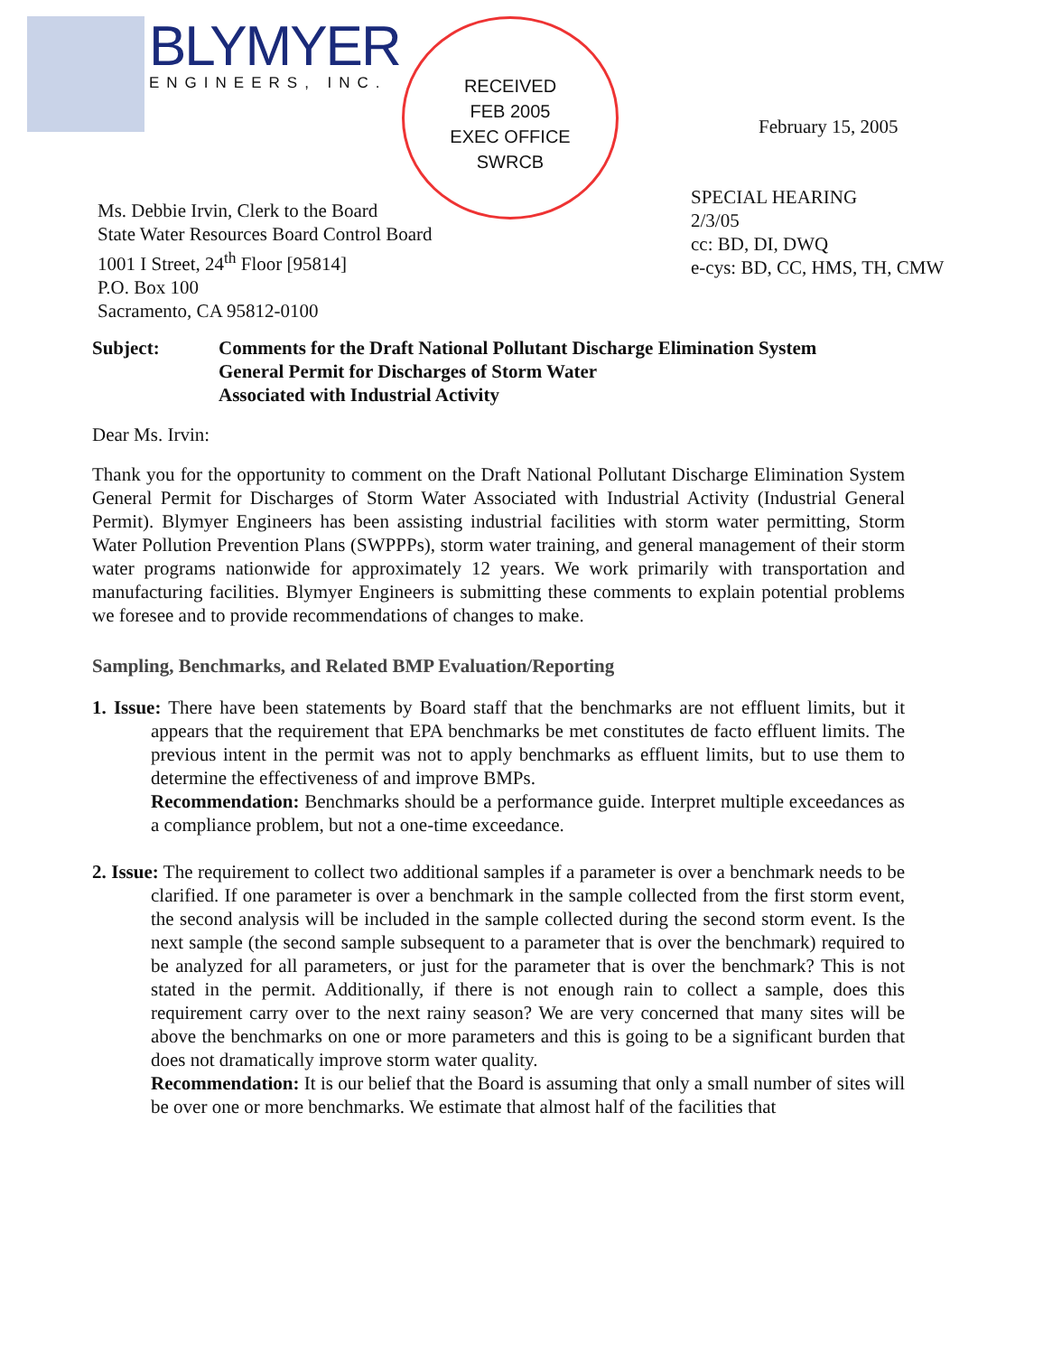BLYMYER
ENGINEERS, INC.
RECEIVED
FEB 2005
EXEC OFFICE
SWRCB
February 15, 2005
SPECIAL HEARING
2/3/05
cc: BD, DI, DWQ
e-cys: BD, CC, HMS, TH, CMW
Ms. Debbie Irvin, Clerk to the Board
State Water Resources Board Control Board
1001 I Street, 24<sup>th</sup> Floor [95814]
P.O. Box 100
Sacramento, CA 95812-0100
Subject: Comments for the Draft National Pollutant Discharge Elimination System
General Permit for Discharges of Storm Water
Associated with Industrial Activity
Dear Ms. Irvin:
Thank you for the opportunity to comment on the Draft National Pollutant Discharge Elimination System General Permit for Discharges of Storm Water Associated with Industrial Activity (Industrial General Permit). Blymyer Engineers has been assisting industrial facilities with storm water permitting, Storm Water Pollution Prevention Plans (SWPPPs), storm water training, and general management of their storm water programs nationwide for approximately 12 years. We work primarily with transportation and manufacturing facilities. Blymyer Engineers is submitting these comments to explain potential problems we foresee and to provide recommendations of changes to make.
Sampling, Benchmarks, and Related BMP Evaluation/Reporting
1. Issue: There have been statements by Board staff that the benchmarks are not effluent limits, but it appears that the requirement that EPA benchmarks be met constitutes de facto effluent limits. The previous intent in the permit was not to apply benchmarks as effluent limits, but to use them to determine the effectiveness of and improve BMPs.
Recommendation: Benchmarks should be a performance guide. Interpret multiple exceedances as a compliance problem, but not a one-time exceedance.
2. Issue: The requirement to collect two additional samples if a parameter is over a benchmark needs to be clarified. If one parameter is over a benchmark in the sample collected from the first storm event, the second analysis will be included in the sample collected during the second storm event. Is the next sample (the second sample subsequent to a parameter that is over the benchmark) required to be analyzed for all parameters, or just for the parameter that is over the benchmark? This is not stated in the permit. Additionally, if there is not enough rain to collect a sample, does this requirement carry over to the next rainy season? We are very concerned that many sites will be above the benchmarks on one or more parameters and this is going to be a significant burden that does not dramatically improve storm water quality.
Recommendation: It is our belief that the Board is assuming that only a small number of sites will be over one or more benchmarks. We estimate that almost half of the facilities that